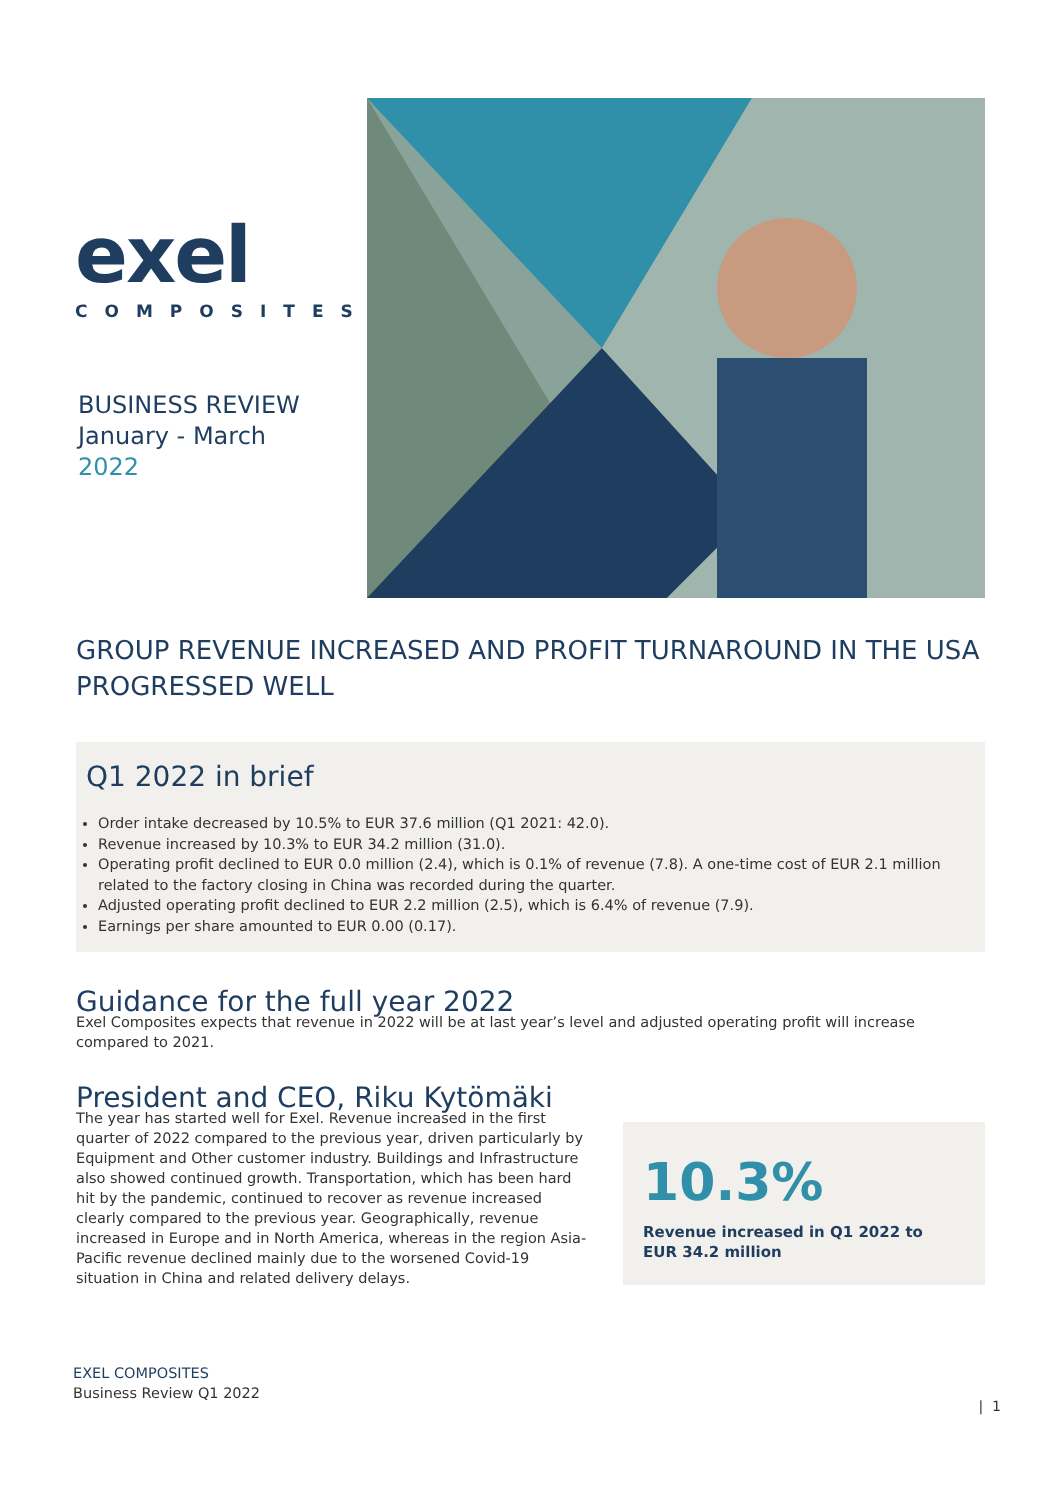exel
COMPOSITES
BUSINESS REVIEW
January - March
2022
GROUP REVENUE INCREASED AND PROFIT TURNAROUND IN THE USA PROGRESSED WELL
Q1 2022 in brief
Order intake decreased by 10.5% to EUR 37.6 million (Q1 2021: 42.0).
Revenue increased by 10.3% to EUR 34.2 million (31.0).
Operating profit declined to EUR 0.0 million (2.4), which is 0.1% of revenue (7.8). A one-time cost of EUR 2.1 million related to the factory closing in China was recorded during the quarter.
Adjusted operating profit declined to EUR 2.2 million (2.5), which is 6.4% of revenue (7.9).
Earnings per share amounted to EUR 0.00 (0.17).
Guidance for the full year 2022
Exel Composites expects that revenue in 2022 will be at last year’s level and adjusted operating profit will increase compared to 2021.
President and CEO, Riku Kytömäki
The year has started well for Exel. Revenue increased in the first quarter of 2022 compared to the previous year, driven particularly by Equipment and Other customer industry. Buildings and Infrastructure also showed continued growth. Transportation, which has been hard hit by the pandemic, continued to recover as revenue increased clearly compared to the previous year. Geographically, revenue increased in Europe and in North America, whereas in the region Asia-Pacific revenue declined mainly due to the worsened Covid-19 situation in China and related delivery delays.
10.3%
Revenue increased in Q1 2022 to
EUR 34.2 million
EXEL COMPOSITES
Business Review Q1 2022
| 1